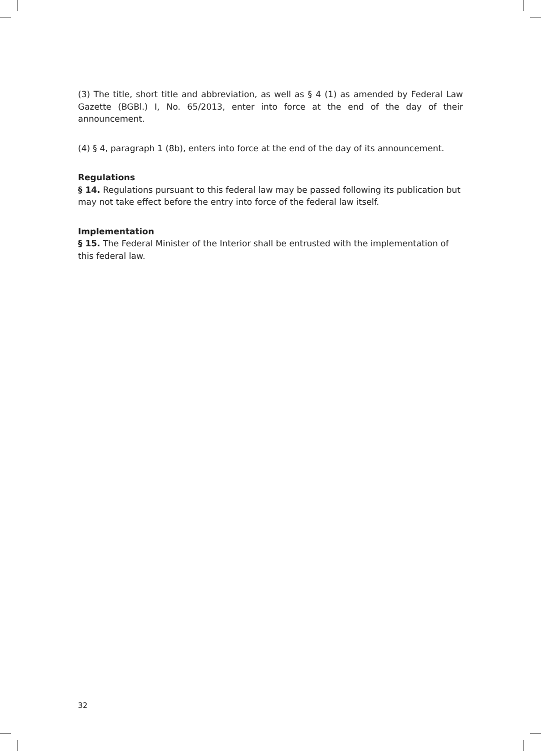(3) The title, short title and abbreviation, as well as § 4 (1) as amended by Federal Law Gazette (BGBl.) I, No. 65/2013, enter into force at the end of the day of their announcement.
(4) § 4, paragraph 1 (8b), enters into force at the end of the day of its announcement.
Regulations
§ 14. Regulations pursuant to this federal law may be passed following its publication but may not take effect before the entry into force of the federal law itself.
Implementation
§ 15. The Federal Minister of the Interior shall be entrusted with the implementation of this federal law.
32